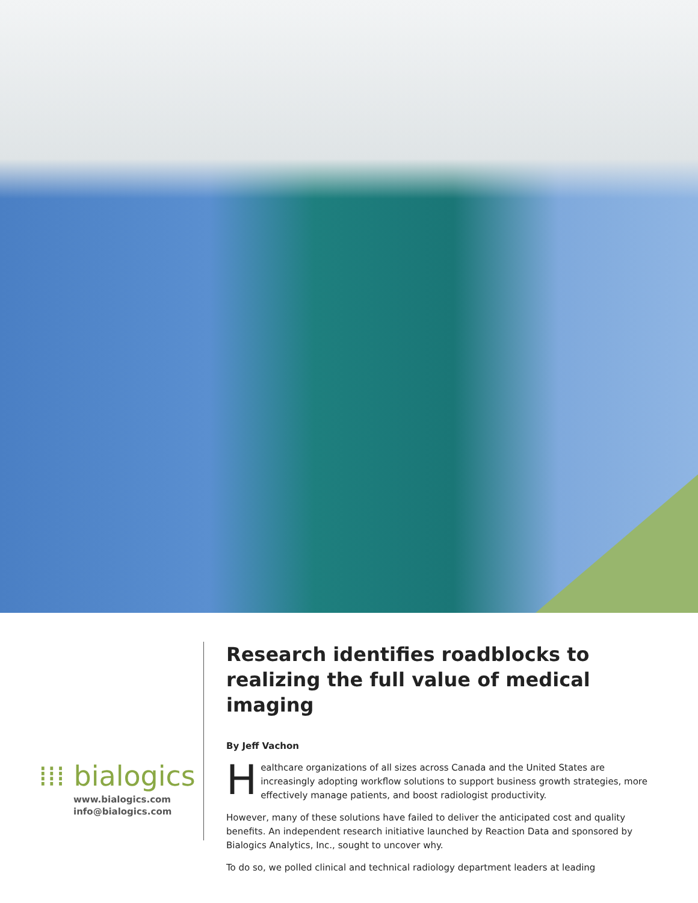⁞⁞⁞ bialogics
www.bialogics.com
info@bialogics.com
Research identifies roadblocks to realizing the full value of medical imaging
By Jeff Vachon
Healthcare organizations of all sizes across Canada and the United States are increasingly adopting workflow solutions to support business growth strategies, more effectively manage patients, and boost radiologist productivity.
However, many of these solutions have failed to deliver the anticipated cost and quality benefits. An independent research initiative launched by Reaction Data and sponsored by Bialogics Analytics, Inc., sought to uncover why.
To do so, we polled clinical and technical radiology department leaders at leading